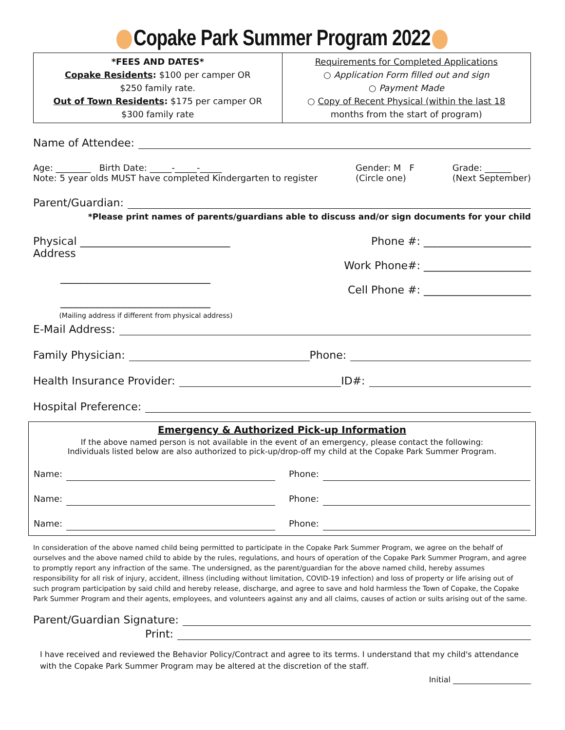Copake Park Summer Program 2022
| *FEES AND DATES* Copake Residents : $100 per camper OR $250 family rate. Out of Town Residents : $175 per camper OR $300 family rate | Requirements for Completed Applications ○ Application Form filled out and sign ○ Payment Made ○ Copy of Recent Physical (within the last 18 months from the start of program) |
Name of Attendee:
Age: ________ Birth Date: _____-_____-_____
Note: 5 year olds MUST have completed Kindergarten to register Gender: M F
(Circle one) Grade: ______
(Next September)
Parent/Guardian:
*Please print names of parents/guardians able to discuss and/or sign documents for your child
Physical ____________________________
Address
____________________________
____________________________
(Mailing address if different from physical address) Phone #: ____________________
Work Phone#: ____________________
Cell Phone #: ____________________
E-Mail Address:
Family Physician: Phone:
Health Insurance Provider: ID#:
Hospital Preference:
Emergency & Authorized Pick-up Information
If the above named person is not available in the event of an emergency, please contact the following:
Individuals listed below are also authorized to pick-up/drop-off my child at the Copake Park Summer Program.
Name: Phone:
Name: Phone:
Name: Phone:
In consideration of the above named child being permitted to participate in the Copake Park Summer Program, we agree on the behalf of ourselves and the above named child to abide by the rules, regulations, and hours of operation of the Copake Park Summer Program, and agree to promptly report any infraction of the same. The undersigned, as the parent/guardian for the above named child, hereby assumes responsibility for all risk of injury, accident, illness (including without limitation, COVID-19 infection) and loss of property or life arising out of such program participation by said child and hereby release, discharge, and agree to save and hold harmless the Town of Copake, the Copake Park Summer Program and their agents, employees, and volunteers against any and all claims, causes of action or suits arising out of the same.
Parent/Guardian Signature:
Print:
I have received and reviewed the Behavior Policy/Contract and agree to its terms. I understand that my child's attendance with the Copake Park Summer Program may be altered at the discretion of the staff.
Initial ____________________